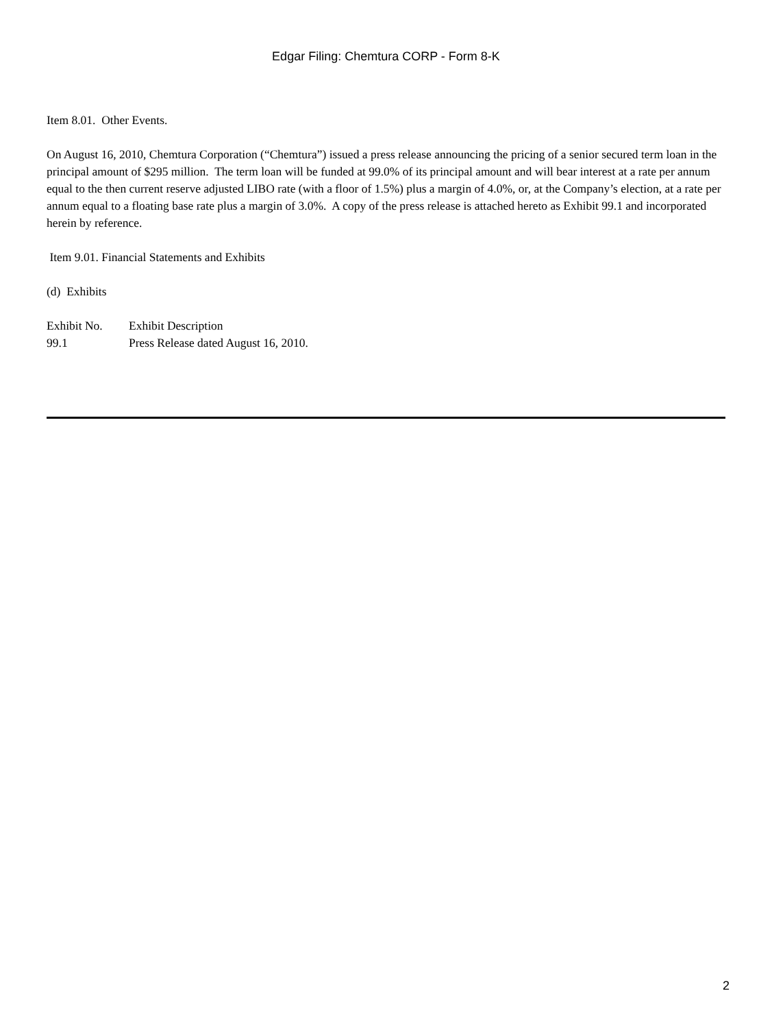Edgar Filing: Chemtura CORP - Form 8-K
Item 8.01. Other Events.
On August 16, 2010, Chemtura Corporation (“Chemtura”) issued a press release announcing the pricing of a senior secured term loan in the principal amount of $295 million. The term loan will be funded at 99.0% of its principal amount and will bear interest at a rate per annum equal to the then current reserve adjusted LIBO rate (with a floor of 1.5%) plus a margin of 4.0%, or, at the Company’s election, at a rate per annum equal to a floating base rate plus a margin of 3.0%. A copy of the press release is attached hereto as Exhibit 99.1 and incorporated herein by reference.
Item 9.01. Financial Statements and Exhibits
(d) Exhibits
| Exhibit No. | Exhibit Description |
| 99.1 | Press Release dated August 16, 2010. |
2